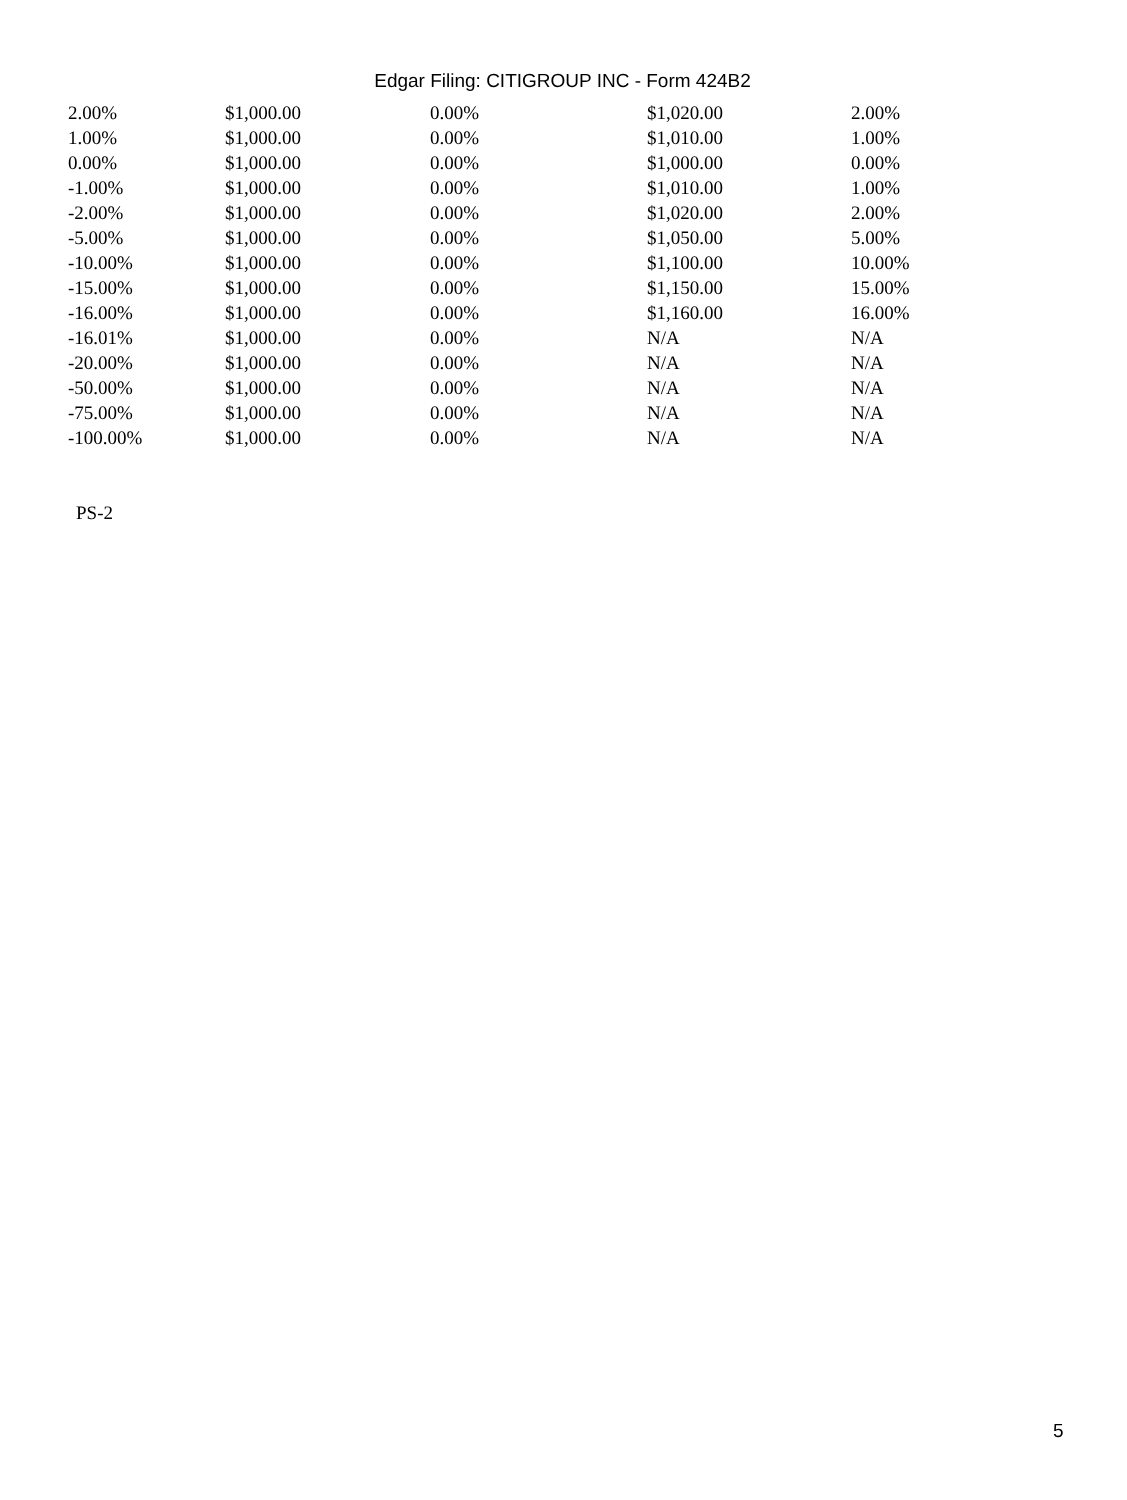Edgar Filing: CITIGROUP INC - Form 424B2
| 2.00% | $1,000.00 | 0.00% | $1,020.00 | 2.00% |
| 1.00% | $1,000.00 | 0.00% | $1,010.00 | 1.00% |
| 0.00% | $1,000.00 | 0.00% | $1,000.00 | 0.00% |
| -1.00% | $1,000.00 | 0.00% | $1,010.00 | 1.00% |
| -2.00% | $1,000.00 | 0.00% | $1,020.00 | 2.00% |
| -5.00% | $1,000.00 | 0.00% | $1,050.00 | 5.00% |
| -10.00% | $1,000.00 | 0.00% | $1,100.00 | 10.00% |
| -15.00% | $1,000.00 | 0.00% | $1,150.00 | 15.00% |
| -16.00% | $1,000.00 | 0.00% | $1,160.00 | 16.00% |
| -16.01% | $1,000.00 | 0.00% | N/A | N/A |
| -20.00% | $1,000.00 | 0.00% | N/A | N/A |
| -50.00% | $1,000.00 | 0.00% | N/A | N/A |
| -75.00% | $1,000.00 | 0.00% | N/A | N/A |
| -100.00% | $1,000.00 | 0.00% | N/A | N/A |
PS-2
5